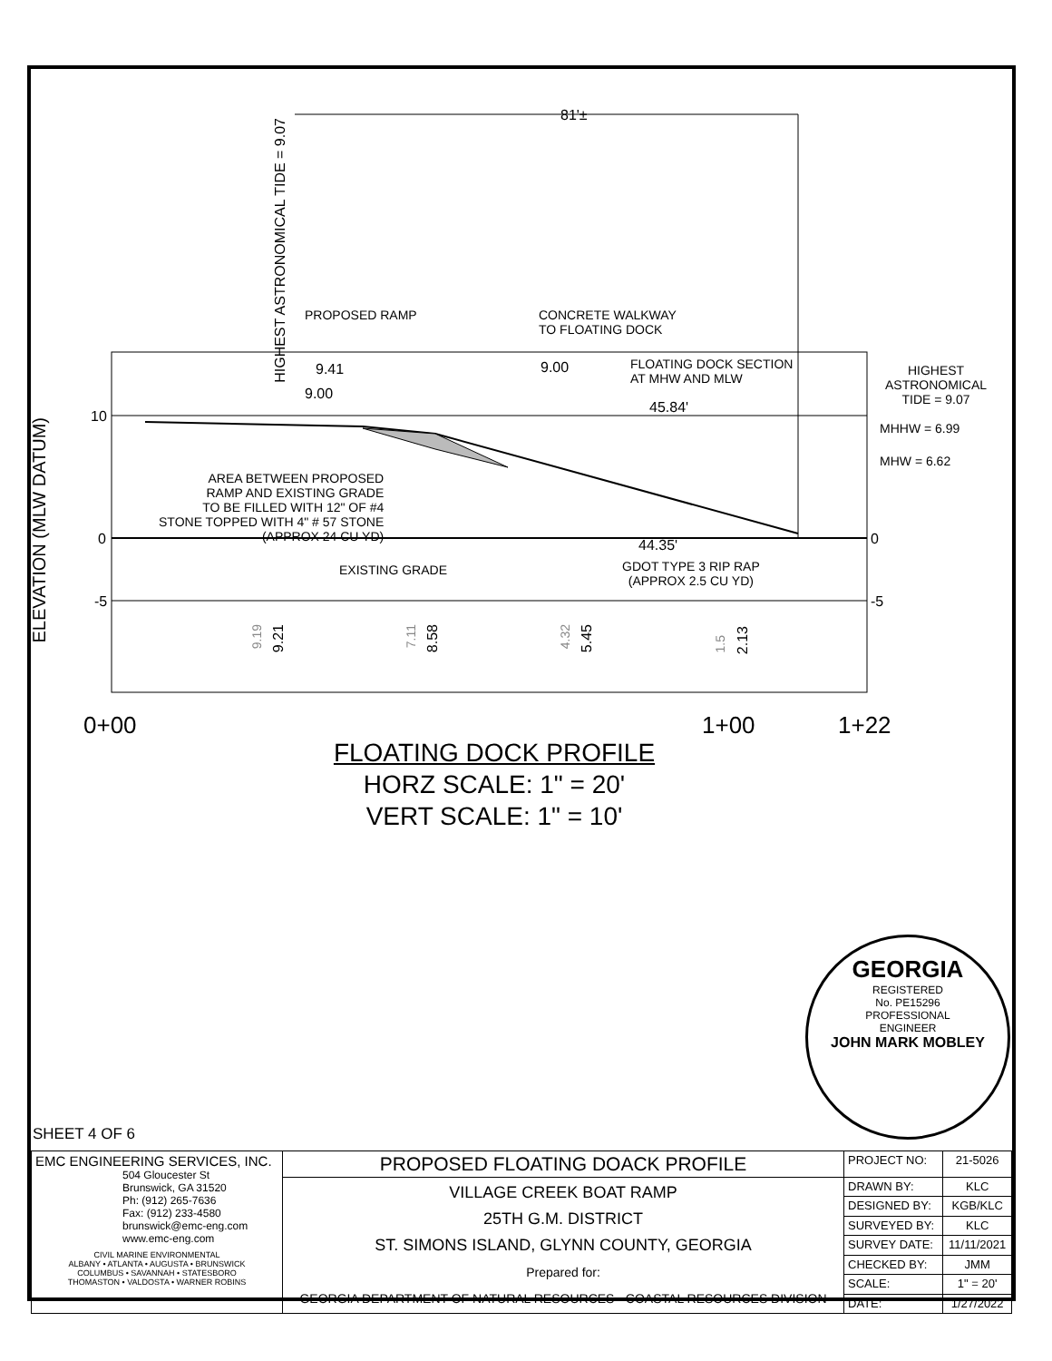81'±
HIGHEST ASTRONOMICAL TIDE = 9.07
PROPOSED RAMP
CONCRETE WALKWAY
TO FLOATING DOCK
9.41
9.00
9.00
FLOATING DOCK SECTION
AT MHW AND MLW
45.84'
HIGHEST
ASTRONOMICAL
TIDE = 9.07
MHHW = 6.99
MHW = 6.62
ELEVATION (MLW DATUM)
10
0
-5
0
-5
AREA BETWEEN PROPOSED
RAMP AND EXISTING GRADE
TO BE FILLED WITH 12" OF #4
STONE TOPPED WITH 4" # 57 STONE
(APPROX 24 CU YD)
44.35'
EXISTING GRADE
GDOT TYPE 3 RIP RAP
(APPROX 2.5 CU YD)
9.19
9.21
7.11
8.58
4.32
5.45
1.5
2.13
0+00 1+00 1+22
FLOATING DOCK PROFILE
HORZ SCALE: 1" = 20'
VERT SCALE: 1" = 10'
GEORGIA
REGISTERED
No. PE15296
PROFESSIONAL
ENGINEER
JOHN MARK MOBLEY
SHEET 4 OF 6
| EMC ENGINEERING SERVICES, INC. 504 Gloucester St Brunswick, GA 31520 Ph: (912) 265-7636 Fax: (912) 233-4580 brunswick@emc-eng.com www.emc-eng.com CIVIL MARINE ENVIRONMENTAL ALBANY • ATLANTA • AUGUSTA • BRUNSWICK COLUMBUS • SAVANNAH • STATESBORO THOMASTON • VALDOSTA • WARNER ROBINS | PROPOSED FLOATING DOACK PROFILE | PROJECT NO: | 21-5026 |
| | VILLAGE CREEK BOAT RAMP 25TH G.M. DISTRICT ST. SIMONS ISLAND, GLYNN COUNTY, GEORGIA Prepared for: GEORGIA DEPARTMENT OF NATURAL RESOURCES - COASTAL RESOURCES DIVISION | DRAWN BY: | KLC |
| | | DESIGNED BY: | KGB/KLC |
| | | SURVEYED BY: | KLC |
| | | SURVEY DATE: | 11/11/2021 |
| | | CHECKED BY: | JMM |
| | | SCALE: | 1" = 20' |
| | | DATE: | 1/27/2022 |